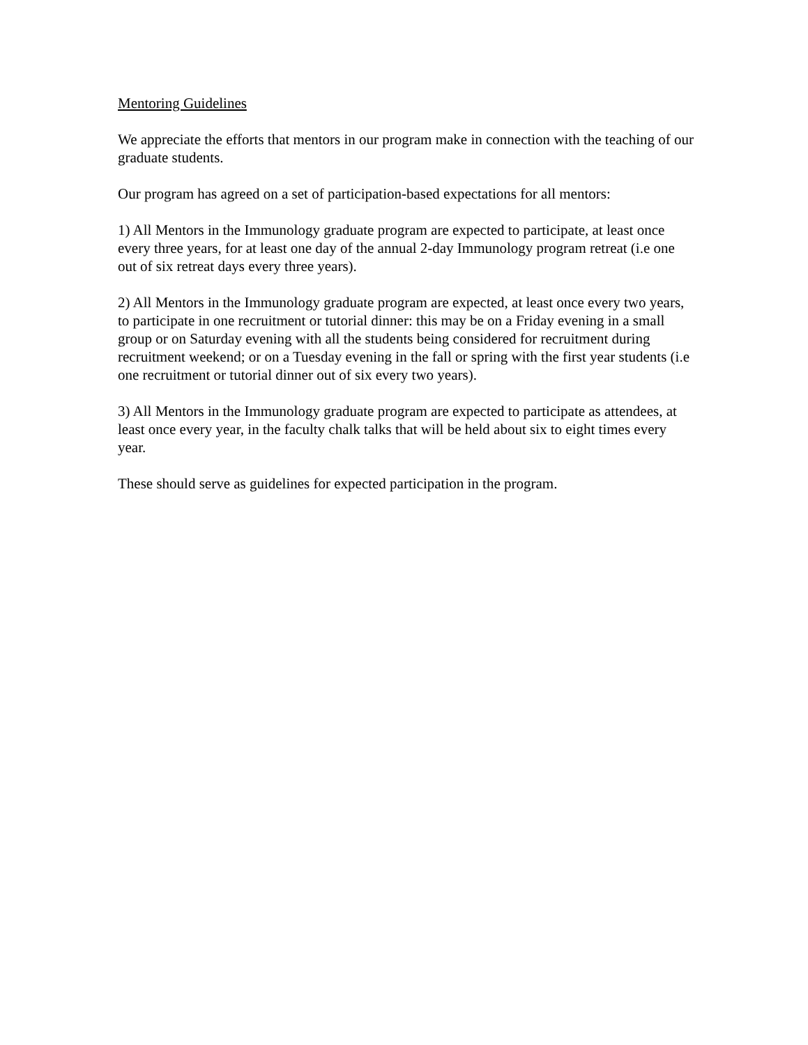Mentoring Guidelines
We appreciate the efforts that mentors in our program make in connection with the teaching of our graduate students.
Our program has agreed on a set of participation-based expectations for all mentors:
1) All Mentors in the Immunology graduate program are expected to participate, at least once every three years, for at least one day of the annual 2-day Immunology program retreat (i.e one out of six retreat days every three years).
2) All Mentors in the Immunology graduate program are expected, at least once every two years, to participate in one recruitment or tutorial dinner: this may be on a Friday evening in a small group or on Saturday evening with all the students being considered for recruitment during recruitment weekend; or on a Tuesday evening in the fall or spring with the first year students (i.e one recruitment or tutorial dinner out of six every two years).
3) All Mentors in the Immunology graduate program are expected to participate as attendees, at least once every year, in the faculty chalk talks that will be held about six to eight times every year.
These should serve as guidelines for expected participation in the program.